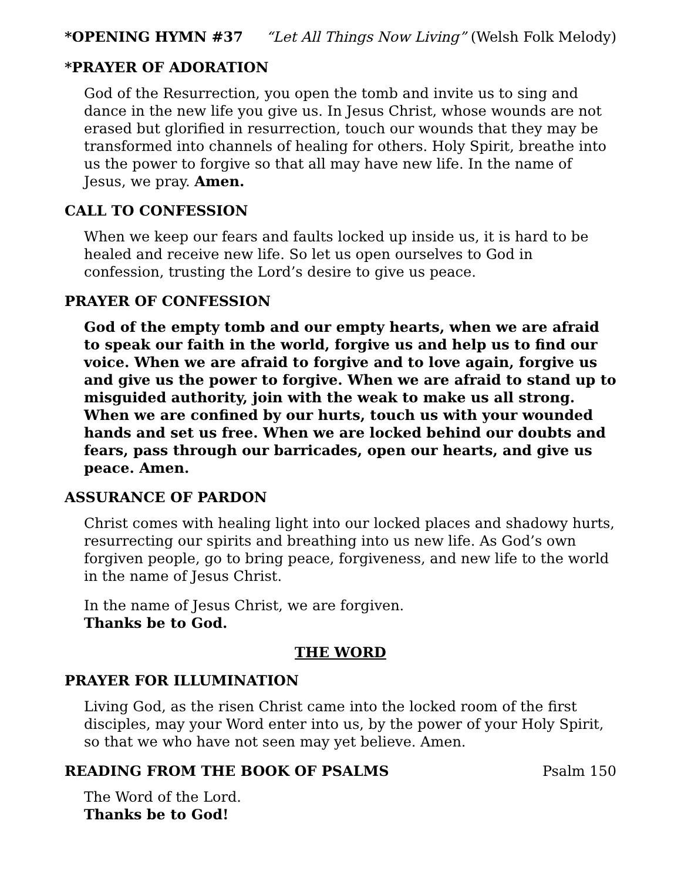*OPENING HYMN #37 “Let All Things Now Living” (Welsh Folk Melody)
*PRAYER OF ADORATION
God of the Resurrection, you open the tomb and invite us to sing and dance in the new life you give us. In Jesus Christ, whose wounds are not erased but glorified in resurrection, touch our wounds that they may be transformed into channels of healing for others. Holy Spirit, breathe into us the power to forgive so that all may have new life. In the name of Jesus, we pray. Amen.
CALL TO CONFESSION
When we keep our fears and faults locked up inside us, it is hard to be healed and receive new life. So let us open ourselves to God in confession, trusting the Lord’s desire to give us peace.
PRAYER OF CONFESSION
God of the empty tomb and our empty hearts, when we are afraid to speak our faith in the world, forgive us and help us to find our voice. When we are afraid to forgive and to love again, forgive us and give us the power to forgive. When we are afraid to stand up to misguided authority, join with the weak to make us all strong. When we are confined by our hurts, touch us with your wounded hands and set us free. When we are locked behind our doubts and fears, pass through our barricades, open our hearts, and give us peace. Amen.
ASSURANCE OF PARDON
Christ comes with healing light into our locked places and shadowy hurts, resurrecting our spirits and breathing into us new life. As God’s own forgiven people, go to bring peace, forgiveness, and new life to the world in the name of Jesus Christ.
In the name of Jesus Christ, we are forgiven.
Thanks be to God.
THE WORD
PRAYER FOR ILLUMINATION
Living God, as the risen Christ came into the locked room of the first disciples, may your Word enter into us, by the power of your Holy Spirit, so that we who have not seen may yet believe. Amen.
READING FROM THE BOOK OF PSALMS Psalm 150
The Word of the Lord.
Thanks be to God!